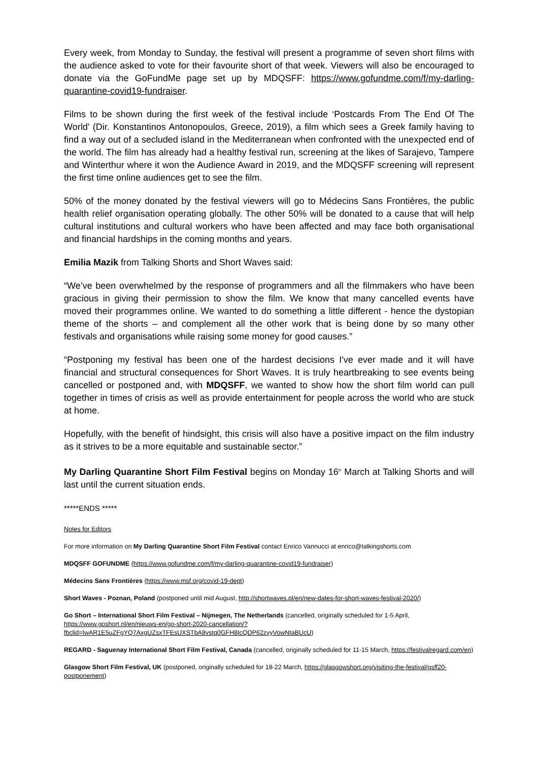Every week, from Monday to Sunday, the festival will present a programme of seven short films with the audience asked to vote for their favourite short of that week. Viewers will also be encouraged to donate via the GoFundMe page set up by MDQSFF: https://www.gofundme.com/f/my-darling-quarantine-covid19-fundraiser.
Films to be shown during the first week of the festival include ‘Postcards From The End Of The World’ (Dir. Konstantinos Antonopoulos, Greece, 2019), a film which sees a Greek family having to find a way out of a secluded island in the Mediterranean when confronted with the unexpected end of the world. The film has already had a healthy festival run, screening at the likes of Sarajevo, Tampere and Winterthur where it won the Audience Award in 2019, and the MDQSFF screening will represent the first time online audiences get to see the film.
50% of the money donated by the festival viewers will go to Médecins Sans Frontières, the public health relief organisation operating globally. The other 50% will be donated to a cause that will help cultural institutions and cultural workers who have been affected and may face both organisational and financial hardships in the coming months and years.
Emilia Mazik from Talking Shorts and Short Waves said:
“We’ve been overwhelmed by the response of programmers and all the filmmakers who have been gracious in giving their permission to show the film. We know that many cancelled events have moved their programmes online. We wanted to do something a little different - hence the dystopian theme of the shorts – and complement all the other work that is being done by so many other festivals and organisations while raising some money for good causes.”
“Postponing my festival has been one of the hardest decisions I've ever made and it will have financial and structural consequences for Short Waves. It is truly heartbreaking to see events being cancelled or postponed and, with MDQSFF, we wanted to show how the short film world can pull together in times of crisis as well as provide entertainment for people across the world who are stuck at home.
Hopefully, with the benefit of hindsight, this crisis will also have a positive impact on the film industry as it strives to be a more equitable and sustainable sector.”
My Darling Quarantine Short Film Festival begins on Monday 16<sup>th</sup> March at Talking Shorts and will last until the current situation ends.
*****ENDS *****
Notes for Editors
For more information on My Darling Quarantine Short Film Festival contact Enrico Vannucci at enrico@talkingshorts.com
MDQSFF GOFUNDME (https://www.gofundme.com/f/my-darling-quarantine-covid19-fundraiser)
Médecins Sans Frontières (https://www.msf.org/covid-19-dept)
Short Waves - Poznan, Poland (postponed until mid August, http://shortwaves.pl/en/new-dates-for-short-waves-festival-2020/)
Go Short – International Short Film Festival – Nijmegen, The Netherlands (cancelled, originally scheduled for 1-5 April, https://www.goshort.nl/en/nieuws-en/go-short-2020-cancellation/?fbclid=IwAR1E5uZFgYQ7AxgUZsxTFEsUXSTbA8vstq0GFH8IcQDP62zvyVowNtaBUcU)
REGARD - Saguenay International Short Film Festival, Canada (cancelled, originally scheduled for 11-15 March, https://festivalregard.com/en)
Glasgow Short Film Festival, UK (postponed, originally scheduled for 18-22 March, https://glasgowshort.org/visiting-the-festival/gsff20-postponement)